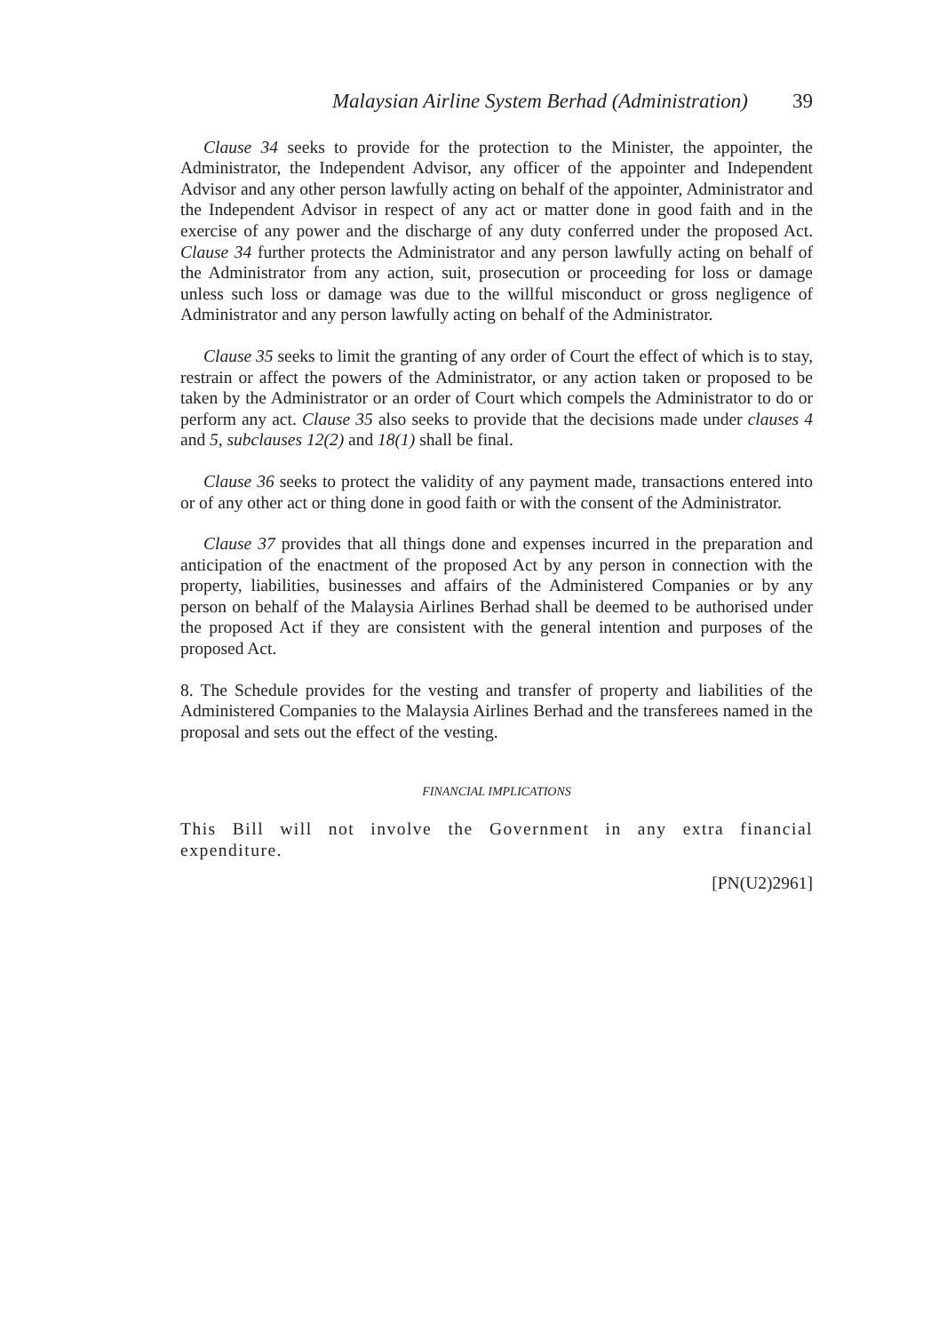Malaysian Airline System Berhad (Administration) 39
Clause 34 seeks to provide for the protection to the Minister, the appointer, the Administrator, the Independent Advisor, any officer of the appointer and Independent Advisor and any other person lawfully acting on behalf of the appointer, Administrator and the Independent Advisor in respect of any act or matter done in good faith and in the exercise of any power and the discharge of any duty conferred under the proposed Act. Clause 34 further protects the Administrator and any person lawfully acting on behalf of the Administrator from any action, suit, prosecution or proceeding for loss or damage unless such loss or damage was due to the willful misconduct or gross negligence of Administrator and any person lawfully acting on behalf of the Administrator.
Clause 35 seeks to limit the granting of any order of Court the effect of which is to stay, restrain or affect the powers of the Administrator, or any action taken or proposed to be taken by the Administrator or an order of Court which compels the Administrator to do or perform any act. Clause 35 also seeks to provide that the decisions made under clauses 4 and 5, subclauses 12(2) and 18(1) shall be final.
Clause 36 seeks to protect the validity of any payment made, transactions entered into or of any other act or thing done in good faith or with the consent of the Administrator.
Clause 37 provides that all things done and expenses incurred in the preparation and anticipation of the enactment of the proposed Act by any person in connection with the property, liabilities, businesses and affairs of the Administered Companies or by any person on behalf of the Malaysia Airlines Berhad shall be deemed to be authorised under the proposed Act if they are consistent with the general intention and purposes of the proposed Act.
8. The Schedule provides for the vesting and transfer of property and liabilities of the Administered Companies to the Malaysia Airlines Berhad and the transferees named in the proposal and sets out the effect of the vesting.
FINANCIAL IMPLICATIONS
This Bill will not involve the Government in any extra financial expenditure.
[PN(U2)2961]